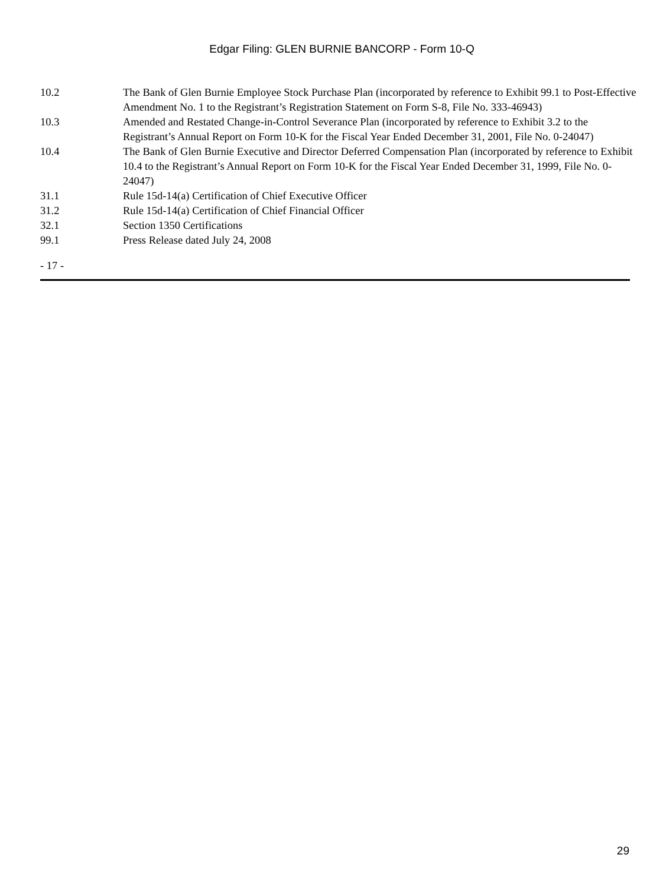Edgar Filing: GLEN BURNIE BANCORP - Form 10-Q
| 10.2 | The Bank of Glen Burnie Employee Stock Purchase Plan (incorporated by reference to Exhibit 99.1 to Post-Effective Amendment No. 1 to the Registrant’s Registration Statement on Form S-8, File No. 333-46943) |
| 10.3 | Amended and Restated Change-in-Control Severance Plan (incorporated by reference to Exhibit 3.2 to the Registrant’s Annual Report on Form 10-K for the Fiscal Year Ended December 31, 2001, File No. 0-24047) |
| 10.4 | The Bank of Glen Burnie Executive and Director Deferred Compensation Plan (incorporated by reference to Exhibit 10.4 to the Registrant’s Annual Report on Form 10-K for the Fiscal Year Ended December 31, 1999, File No. 0-24047) |
| 31.1 | Rule 15d-14(a) Certification of Chief Executive Officer |
| 31.2 | Rule 15d-14(a) Certification of Chief Financial Officer |
| 32.1 | Section 1350 Certifications |
| 99.1 | Press Release dated July 24, 2008 |
- 17 -
29